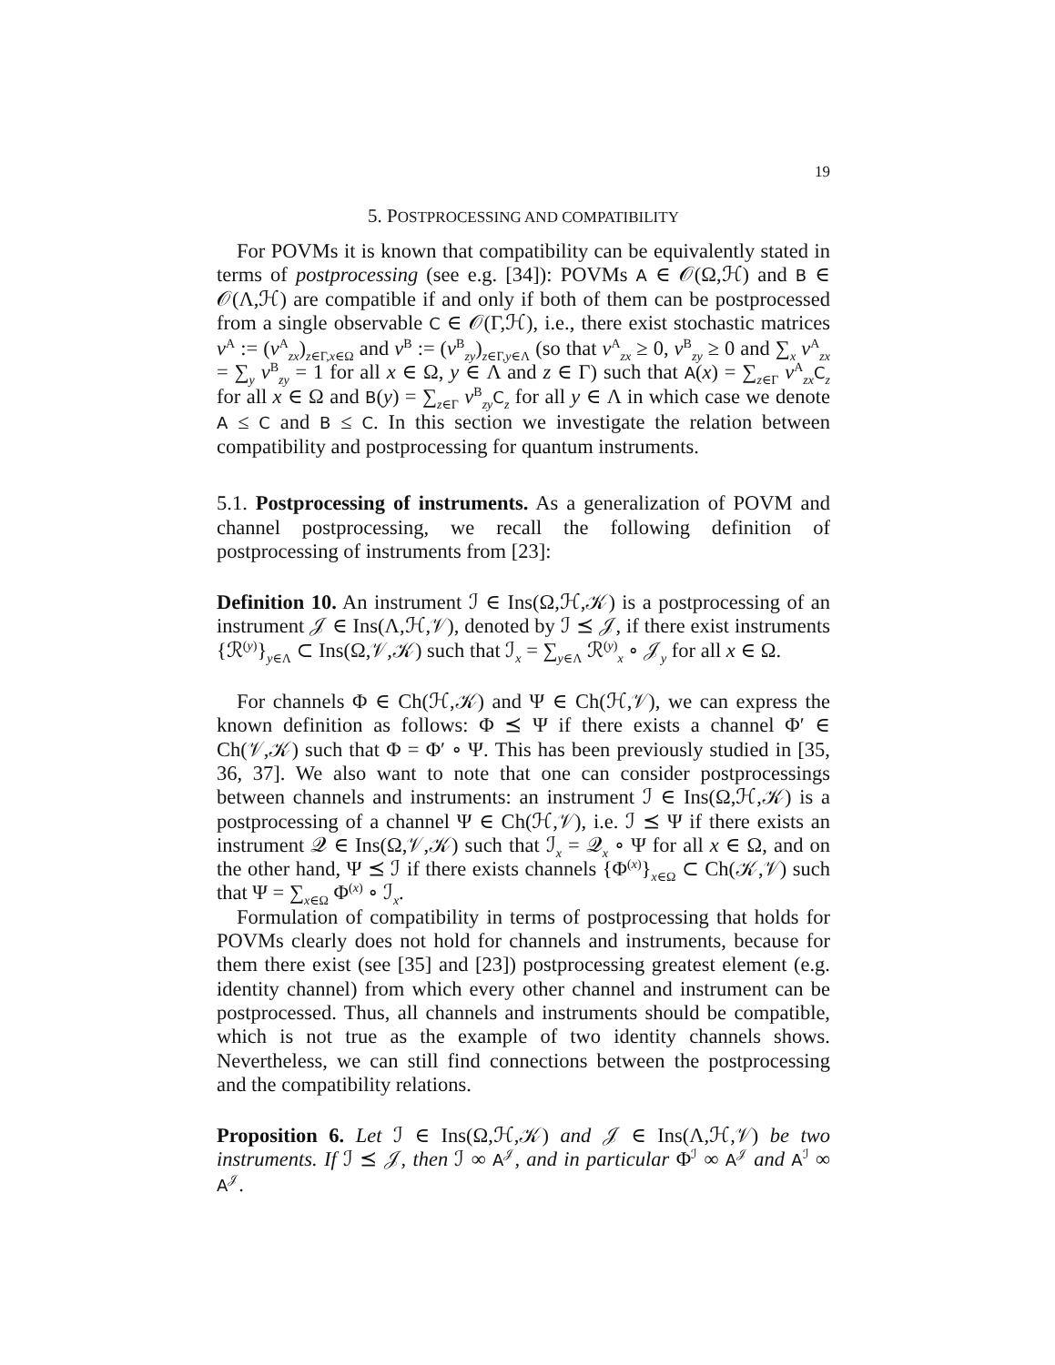19
5. POSTPROCESSING AND COMPATIBILITY
For POVMs it is known that compatibility can be equivalently stated in terms of postprocessing (see e.g. [34]): POVMs A ∈ 𝒪(Ω,ℋ) and B ∈ 𝒪(Λ,ℋ) are compatible if and only if both of them can be postprocessed from a single observable C ∈ 𝒪(Γ,ℋ), i.e., there exist stochastic matrices ν<sup>A</sup> := (ν<sup>A</sup><sub>zx</sub>)<sub>z∈Γ,x∈Ω</sub> and ν<sup>B</sup> := (ν<sup>B</sup><sub>zy</sub>)<sub>z∈Γ,y∈Λ</sub> (so that ν<sup>A</sup><sub>zx</sub> ≥ 0, ν<sup>B</sup><sub>zy</sub> ≥ 0 and ∑<sub>x</sub> ν<sup>A</sup><sub>zx</sub> = ∑<sub>y</sub> ν<sup>B</sup><sub>zy</sub> = 1 for all x ∈ Ω, y ∈ Λ and z ∈ Γ) such that A(x) = ∑<sub>z∈Γ</sub> ν<sup>A</sup><sub>zx</sub>C<sub>z</sub> for all x ∈ Ω and B(y) = ∑<sub>z∈Γ</sub> ν<sup>B</sup><sub>zy</sub>C<sub>z</sub> for all y ∈ Λ in which case we denote A ≤ C and B ≤ C. In this section we investigate the relation between compatibility and postprocessing for quantum instruments.
5.1. Postprocessing of instruments. As a generalization of POVM and channel postprocessing, we recall the following definition of postprocessing of instruments from [23]:
Definition 10. An instrument ℐ ∈ Ins(Ω,ℋ,𝒦) is a postprocessing of an instrument 𝒥 ∈ Ins(Λ,ℋ,𝒱), denoted by ℐ ⪯ 𝒥, if there exist instruments {ℛ<sup>(y)</sup>}<sub>y∈Λ</sub> ⊂ Ins(Ω,𝒱,𝒦) such that ℐ<sub>x</sub> = ∑<sub>y∈Λ</sub> ℛ<sup>(y)</sup><sub>x</sub> ∘ 𝒥<sub>y</sub> for all x ∈ Ω.
For channels Φ ∈ Ch(ℋ,𝒦) and Ψ ∈ Ch(ℋ,𝒱), we can express the known definition as follows: Φ ⪯ Ψ if there exists a channel Φ′ ∈ Ch(𝒱,𝒦) such that Φ = Φ′ ∘ Ψ. This has been previously studied in [35, 36, 37]. We also want to note that one can consider postprocessings between channels and instruments: an instrument ℐ ∈ Ins(Ω,ℋ,𝒦) is a postprocessing of a channel Ψ ∈ Ch(ℋ,𝒱), i.e. ℐ ⪯ Ψ if there exists an instrument 𝒬 ∈ Ins(Ω,𝒱,𝒦) such that ℐ<sub>x</sub> = 𝒬<sub>x</sub> ∘ Ψ for all x ∈ Ω, and on the other hand, Ψ ⪯ ℐ if there exists channels {Φ<sup>(x)</sup>}<sub>x∈Ω</sub> ⊂ Ch(𝒦,𝒱) such that Ψ = ∑<sub>x∈Ω</sub> Φ<sup>(x)</sup> ∘ ℐ<sub>x</sub>.
Formulation of compatibility in terms of postprocessing that holds for POVMs clearly does not hold for channels and instruments, because for them there exist (see [35] and [23]) postprocessing greatest element (e.g. identity channel) from which every other channel and instrument can be postprocessed. Thus, all channels and instruments should be compatible, which is not true as the example of two identity channels shows. Nevertheless, we can still find connections between the postprocessing and the compatibility relations.
Proposition 6. Let ℐ ∈ Ins(Ω,ℋ,𝒦) and 𝒥 ∈ Ins(Λ,ℋ,𝒱) be two instruments. If ℐ ⪯ 𝒥, then ℐ ∞ A<sup>𝒥</sup>, and in particular Φ<sup>ℐ</sup> ∞ A<sup>𝒥</sup> and A<sup>ℐ</sup> ∞ A<sup>𝒥</sup>.